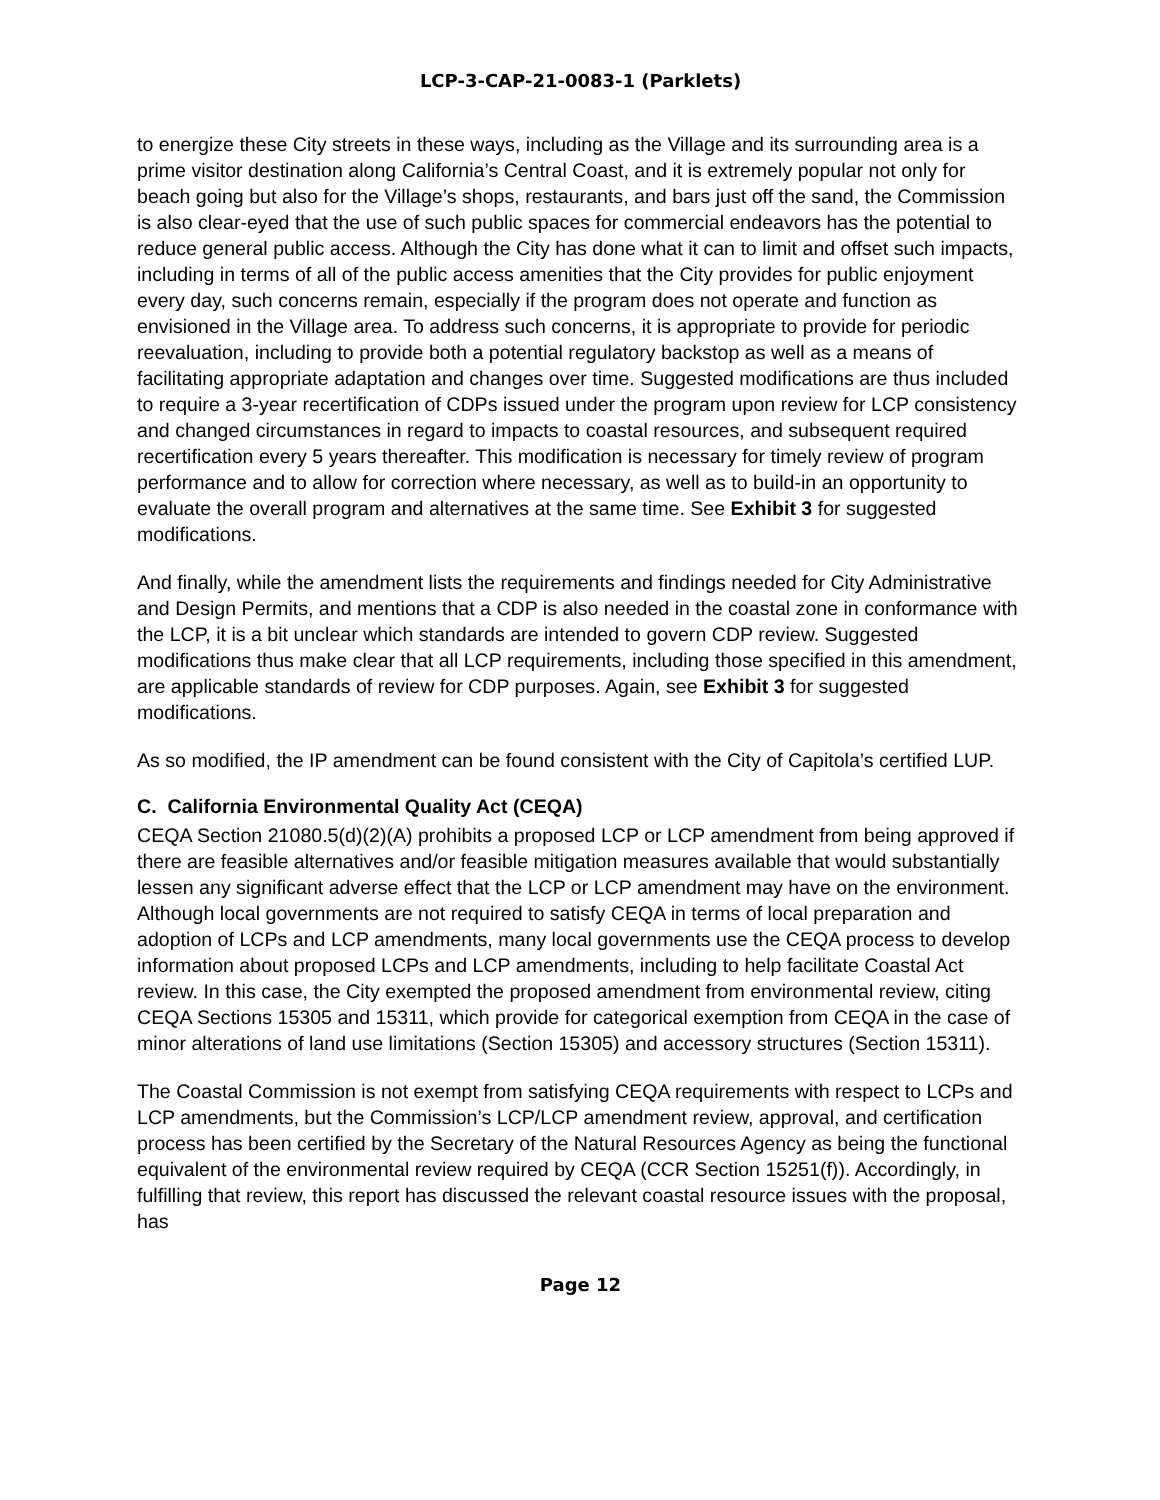LCP-3-CAP-21-0083-1 (Parklets)
to energize these City streets in these ways, including as the Village and its surrounding area is a prime visitor destination along California’s Central Coast, and it is extremely popular not only for beach going but also for the Village’s shops, restaurants, and bars just off the sand, the Commission is also clear-eyed that the use of such public spaces for commercial endeavors has the potential to reduce general public access. Although the City has done what it can to limit and offset such impacts, including in terms of all of the public access amenities that the City provides for public enjoyment every day, such concerns remain, especially if the program does not operate and function as envisioned in the Village area. To address such concerns, it is appropriate to provide for periodic reevaluation, including to provide both a potential regulatory backstop as well as a means of facilitating appropriate adaptation and changes over time. Suggested modifications are thus included to require a 3-year recertification of CDPs issued under the program upon review for LCP consistency and changed circumstances in regard to impacts to coastal resources, and subsequent required recertification every 5 years thereafter. This modification is necessary for timely review of program performance and to allow for correction where necessary, as well as to build-in an opportunity to evaluate the overall program and alternatives at the same time. See Exhibit 3 for suggested modifications.
And finally, while the amendment lists the requirements and findings needed for City Administrative and Design Permits, and mentions that a CDP is also needed in the coastal zone in conformance with the LCP, it is a bit unclear which standards are intended to govern CDP review. Suggested modifications thus make clear that all LCP requirements, including those specified in this amendment, are applicable standards of review for CDP purposes. Again, see Exhibit 3 for suggested modifications.
As so modified, the IP amendment can be found consistent with the City of Capitola’s certified LUP.
C. California Environmental Quality Act (CEQA)
CEQA Section 21080.5(d)(2)(A) prohibits a proposed LCP or LCP amendment from being approved if there are feasible alternatives and/or feasible mitigation measures available that would substantially lessen any significant adverse effect that the LCP or LCP amendment may have on the environment. Although local governments are not required to satisfy CEQA in terms of local preparation and adoption of LCPs and LCP amendments, many local governments use the CEQA process to develop information about proposed LCPs and LCP amendments, including to help facilitate Coastal Act review. In this case, the City exempted the proposed amendment from environmental review, citing CEQA Sections 15305 and 15311, which provide for categorical exemption from CEQA in the case of minor alterations of land use limitations (Section 15305) and accessory structures (Section 15311).
The Coastal Commission is not exempt from satisfying CEQA requirements with respect to LCPs and LCP amendments, but the Commission’s LCP/LCP amendment review, approval, and certification process has been certified by the Secretary of the Natural Resources Agency as being the functional equivalent of the environmental review required by CEQA (CCR Section 15251(f)). Accordingly, in fulfilling that review, this report has discussed the relevant coastal resource issues with the proposal, has
Page 12